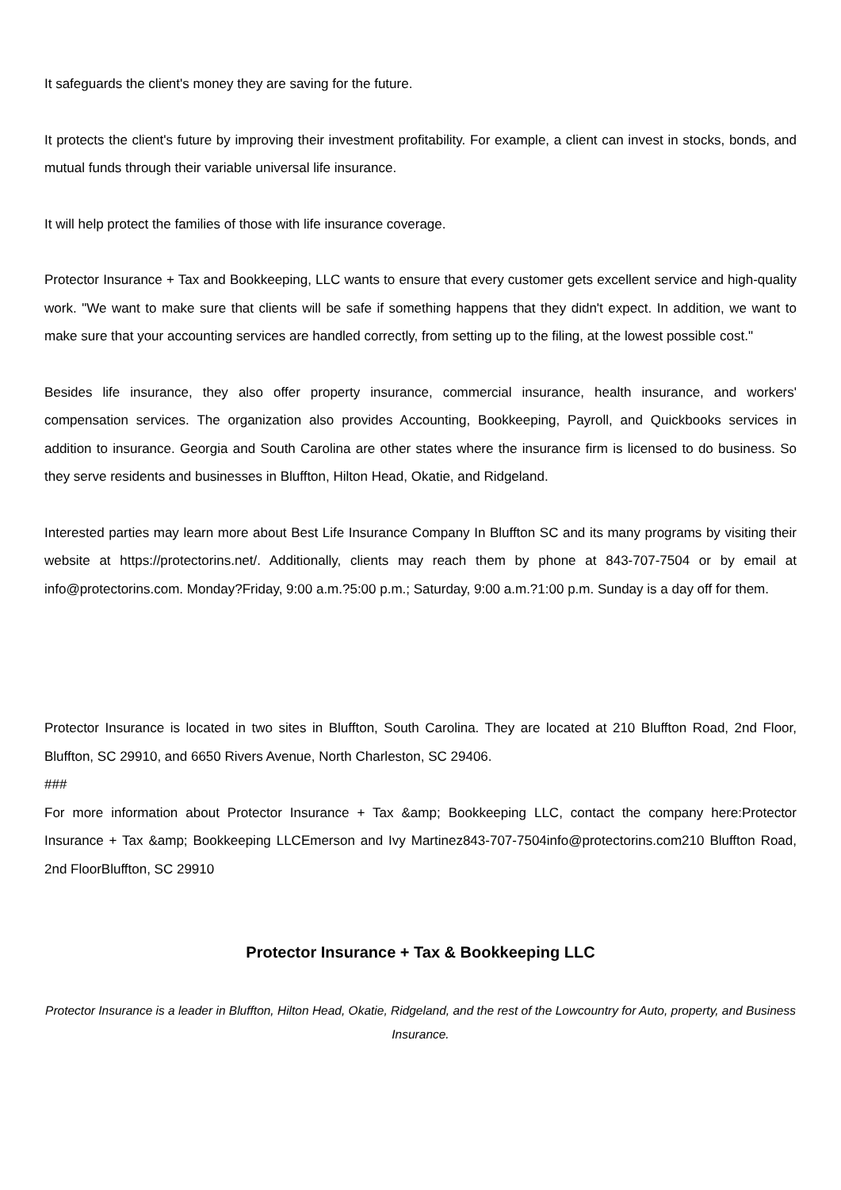It safeguards the client's money they are saving for the future.
It protects the client's future by improving their investment profitability. For example, a client can invest in stocks, bonds, and mutual funds through their variable universal life insurance.
It will help protect the families of those with life insurance coverage.
Protector Insurance + Tax and Bookkeeping, LLC wants to ensure that every customer gets excellent service and high-quality work. "We want to make sure that clients will be safe if something happens that they didn't expect. In addition, we want to make sure that your accounting services are handled correctly, from setting up to the filing, at the lowest possible cost."
Besides life insurance, they also offer property insurance, commercial insurance, health insurance, and workers' compensation services. The organization also provides Accounting, Bookkeeping, Payroll, and Quickbooks services in addition to insurance. Georgia and South Carolina are other states where the insurance firm is licensed to do business. So they serve residents and businesses in Bluffton, Hilton Head, Okatie, and Ridgeland.
Interested parties may learn more about Best Life Insurance Company In Bluffton SC and its many programs by visiting their website at https://protectorins.net/. Additionally, clients may reach them by phone at 843-707-7504 or by email at info@protectorins.com. Monday?Friday, 9:00 a.m.?5:00 p.m.; Saturday, 9:00 a.m.?1:00 p.m. Sunday is a day off for them.
Protector Insurance is located in two sites in Bluffton, South Carolina. They are located at 210 Bluffton Road, 2nd Floor, Bluffton, SC 29910, and 6650 Rivers Avenue, North Charleston, SC 29406.
###
For more information about Protector Insurance + Tax &amp; Bookkeeping LLC, contact the company here:Protector Insurance + Tax &amp; Bookkeeping LLCEmerson and Ivy Martinez843-707-7504info@protectorins.com210 Bluffton Road, 2nd FloorBluffton, SC 29910
Protector Insurance + Tax & Bookkeeping LLC
Protector Insurance is a leader in Bluffton, Hilton Head, Okatie, Ridgeland, and the rest of the Lowcountry for Auto, property, and Business Insurance.